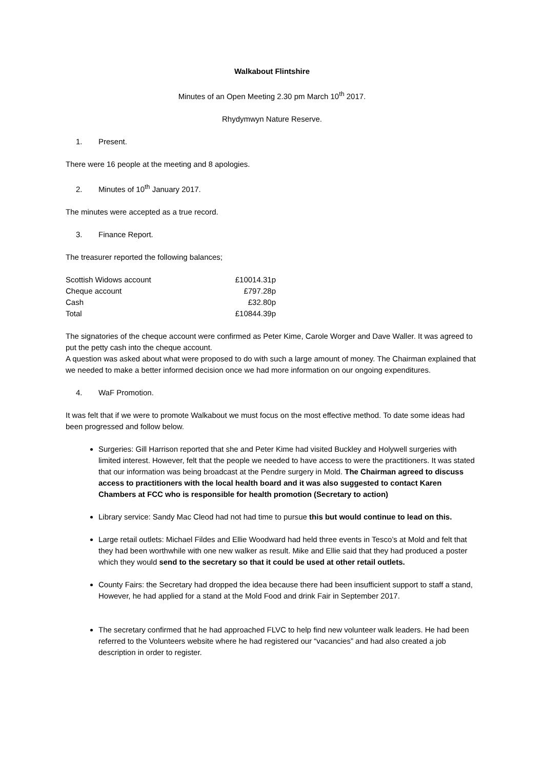Walkabout Flintshire
Minutes of an Open Meeting 2.30 pm March 10<sup>th</sup> 2017.
Rhydymwyn Nature Reserve.
1. Present.
There were 16 people at the meeting and 8 apologies.
2. Minutes of 10<sup>th</sup> January 2017.
The minutes were accepted as a true record.
3. Finance Report.
The treasurer reported the following balances;
| Scottish Widows account | £10014.31p |
| Cheque account | £797.28p |
| Cash | £32.80p |
| Total | £10844.39p |
The signatories of the cheque account were confirmed as Peter Kime, Carole Worger and Dave Waller. It was agreed to put the petty cash into the cheque account.
A question was asked about what were proposed to do with such a large amount of money. The Chairman explained that we needed to make a better informed decision once we had more information on our ongoing expenditures.
4. WaF Promotion.
It was felt that if we were to promote Walkabout we must focus on the most effective method. To date some ideas had been progressed and follow below.
Surgeries: Gill Harrison reported that she and Peter Kime had visited Buckley and Holywell surgeries with limited interest. However, felt that the people we needed to have access to were the practitioners. It was stated that our information was being broadcast at the Pendre surgery in Mold. The Chairman agreed to discuss access to practitioners with the local health board and it was also suggested to contact Karen Chambers at FCC who is responsible for health promotion (Secretary to action)
Library service: Sandy Mac Cleod had not had time to pursue this but would continue to lead on this.
Large retail outlets: Michael Fildes and Ellie Woodward had held three events in Tesco’s at Mold and felt that they had been worthwhile with one new walker as result. Mike and Ellie said that they had produced a poster which they would send to the secretary so that it could be used at other retail outlets.
County Fairs: the Secretary had dropped the idea because there had been insufficient support to staff a stand, However, he had applied for a stand at the Mold Food and drink Fair in September 2017.
The secretary confirmed that he had approached FLVC to help find new volunteer walk leaders. He had been referred to the Volunteers website where he had registered our “vacancies” and had also created a job description in order to register.